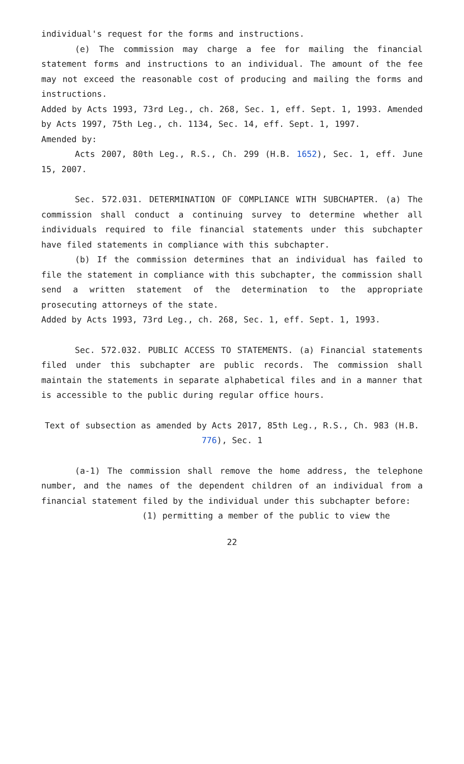individual's request for the forms and instructions.
(e) The commission may charge a fee for mailing the financial statement forms and instructions to an individual. The amount of the fee may not exceed the reasonable cost of producing and mailing the forms and instructions.
Added by Acts 1993, 73rd Leg., ch. 268, Sec. 1, eff. Sept. 1, 1993. Amended by Acts 1997, 75th Leg., ch. 1134, Sec. 14, eff. Sept. 1, 1997.
Amended by:
Acts 2007, 80th Leg., R.S., Ch. 299 (H.B. 1652), Sec. 1, eff. June 15, 2007.
Sec. 572.031. DETERMINATION OF COMPLIANCE WITH SUBCHAPTER. (a) The commission shall conduct a continuing survey to determine whether all individuals required to file financial statements under this subchapter have filed statements in compliance with this subchapter.
(b) If the commission determines that an individual has failed to file the statement in compliance with this subchapter, the commission shall send a written statement of the determination to the appropriate prosecuting attorneys of the state.
Added by Acts 1993, 73rd Leg., ch. 268, Sec. 1, eff. Sept. 1, 1993.
Sec. 572.032. PUBLIC ACCESS TO STATEMENTS. (a) Financial statements filed under this subchapter are public records. The commission shall maintain the statements in separate alphabetical files and in a manner that is accessible to the public during regular office hours.
Text of subsection as amended by Acts 2017, 85th Leg., R.S., Ch. 983 (H.B. 776), Sec. 1
(a-1) The commission shall remove the home address, the telephone number, and the names of the dependent children of an individual from a financial statement filed by the individual under this subchapter before:
(1) permitting a member of the public to view the
22